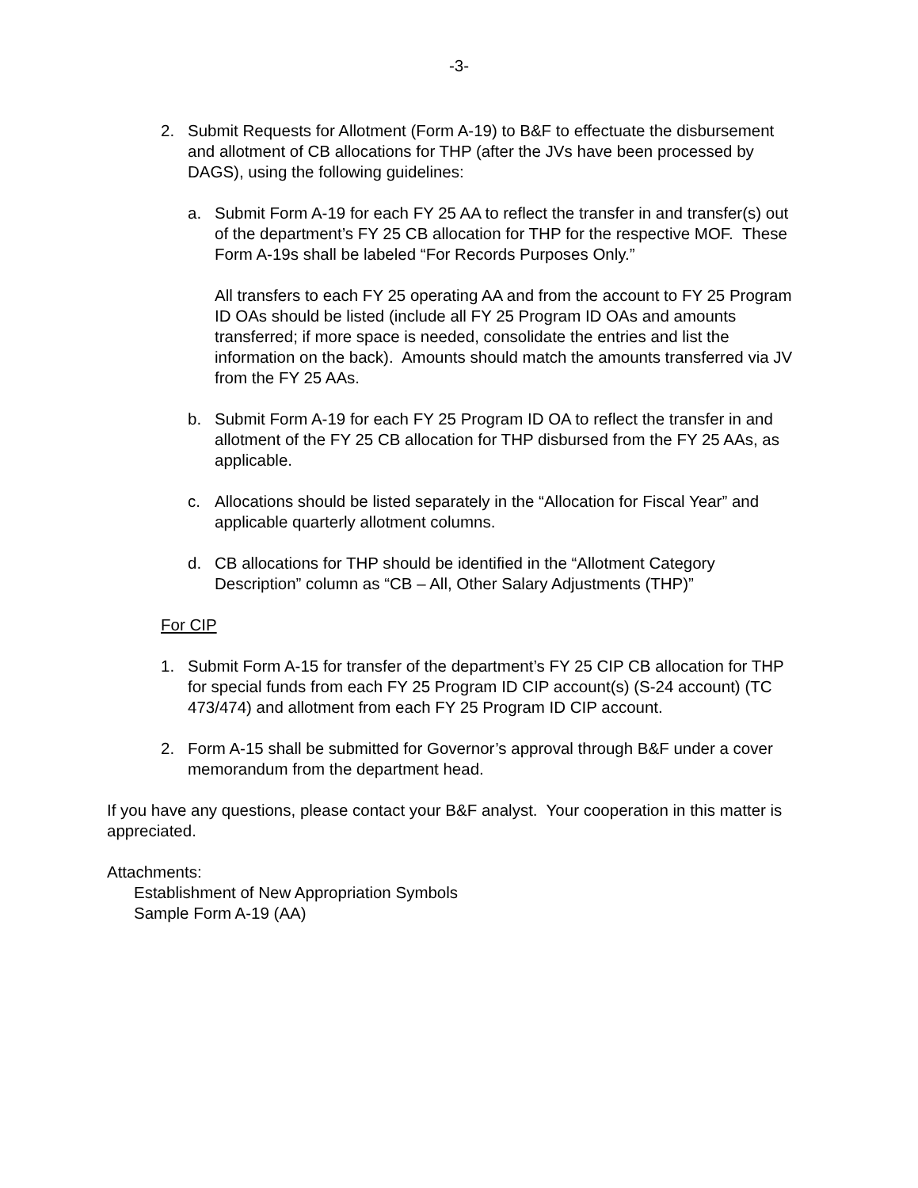-3-
2. Submit Requests for Allotment (Form A-19) to B&F to effectuate the disbursement and allotment of CB allocations for THP (after the JVs have been processed by DAGS), using the following guidelines:
a. Submit Form A-19 for each FY 25 AA to reflect the transfer in and transfer(s) out of the department’s FY 25 CB allocation for THP for the respective MOF. These Form A-19s shall be labeled “For Records Purposes Only.”
All transfers to each FY 25 operating AA and from the account to FY 25 Program ID OAs should be listed (include all FY 25 Program ID OAs and amounts transferred; if more space is needed, consolidate the entries and list the information on the back). Amounts should match the amounts transferred via JV from the FY 25 AAs.
b. Submit Form A-19 for each FY 25 Program ID OA to reflect the transfer in and allotment of the FY 25 CB allocation for THP disbursed from the FY 25 AAs, as applicable.
c. Allocations should be listed separately in the “Allocation for Fiscal Year” and applicable quarterly allotment columns.
d. CB allocations for THP should be identified in the “Allotment Category Description” column as “CB – All, Other Salary Adjustments (THP)”
For CIP
1. Submit Form A-15 for transfer of the department’s FY 25 CIP CB allocation for THP for special funds from each FY 25 Program ID CIP account(s) (S-24 account) (TC 473/474) and allotment from each FY 25 Program ID CIP account.
2. Form A-15 shall be submitted for Governor’s approval through B&F under a cover memorandum from the department head.
If you have any questions, please contact your B&F analyst. Your cooperation in this matter is appreciated.
Attachments:
Establishment of New Appropriation Symbols
Sample Form A-19 (AA)